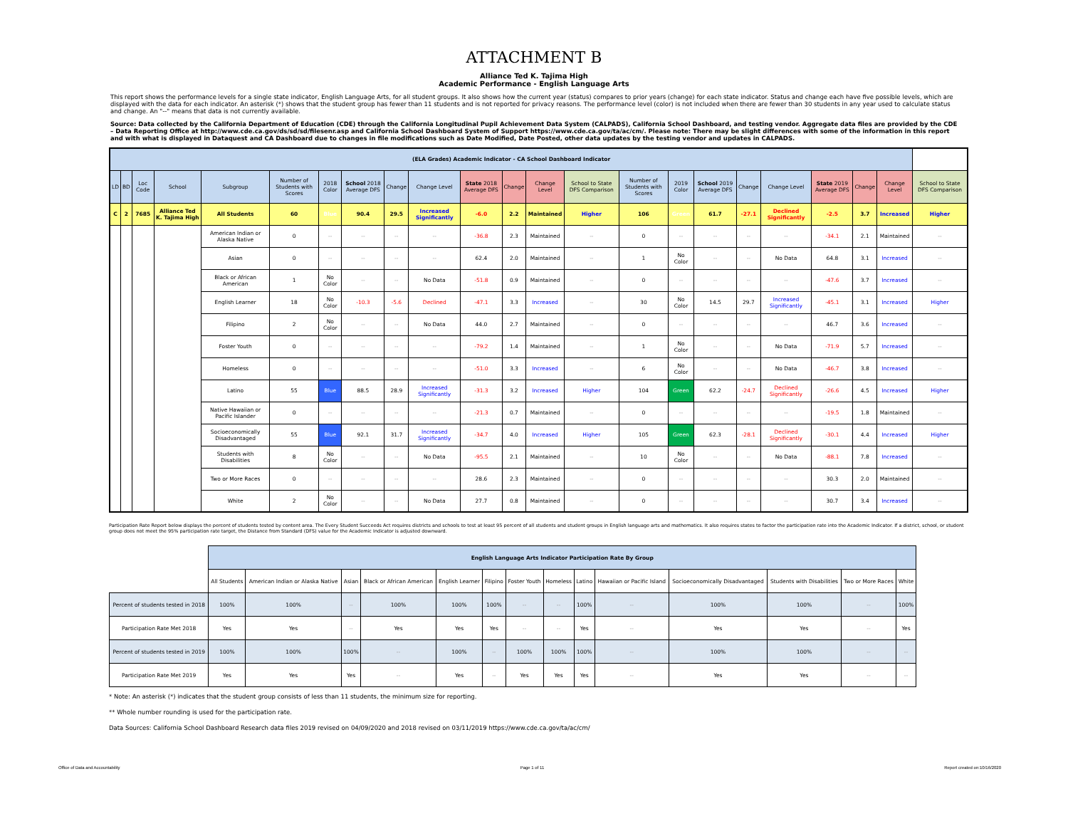ATTACHMENT B
Alliance Ted K. Tajima High
Academic Performance - English Language Arts
This report shows the performance levels for a single state indicator, English Language Arts, for all student groups. It also shows how the current year (status) compares to prior years (change) for each state indicator. Status and change each have five possible levels, which are displayed with the data for each indicator. An asterisk (*) shows that the student group has fewer than 11 students and is not reported for privacy reasons. The performance level (color) is not included when there are fewer than 30 students in any year used to calculate status and change. An "--" means that data is not currently available.
Source: Data collected by the California Department of Education (CDE) through the California Longitudinal Pupil Achievement Data System (CALPADS), California School Dashboard, and testing vendor. Aggregate data files are provided by the CDE – Data Reporting Office at http://www.cde.ca.gov/ds/sd/sd/filesenr.asp and California School Dashboard System of Support https://www.cde.ca.gov/ta/ac/cm/. Please note: There may be slight differences with some of the information in this report and with what is displayed in Dataquest and CA Dashboard due to changes in file modifications such as Date Modified, Date Posted, other data updates by the testing vendor and updates in CALPADS.
| (ELA Grades) Academic Indicator - CA School Dashboard Indicator | | | | | | | | | | | | | | | | | | | | | | |
| LD | BD | Loc Code | School | Subgroup | Number of Students with Scores | 2018 Color | School 2018 Average DFS | Change | Change Level | State 2018 Average DFS | Change | Change Level | School to State DFS Comparison | Number of Students with Scores | 2019 Color | School 2019 Average DFS | Change | Change Level | State 2019 Average DFS | Change | Change Level | School to State DFS Comparison |
| C | 2 | 7685 | Alliance Ted K. Tajima High | All Students | 60 | Blue | 90.4 | 29.5 | Increased Significantly | -6.0 | 2.2 | Maintained | Higher | 106 | Green | 61.7 | -27.1 | Declined Significantly | -2.5 | 3.7 | Increased | Higher |
| | | | | American Indian or Alaska Native | 0 | -- | -- | -- | -- | -36.8 | 2.3 | Maintained | -- | 0 | -- | -- | -- | -- | -34.1 | 2.1 | Maintained | -- |
| | | | | Asian | 0 | -- | -- | -- | -- | 62.4 | 2.0 | Maintained | -- | 1 | No Color | -- | -- | No Data | 64.8 | 3.1 | Increased | -- |
| | | | | Black or African American | 1 | No Color | -- | -- | No Data | -51.8 | 0.9 | Maintained | -- | 0 | -- | -- | -- | -- | -47.6 | 3.7 | Increased | -- |
| | | | | English Learner | 18 | No Color | -10.3 | -5.6 | Declined | -47.1 | 3.3 | Increased | -- | 30 | No Color | 14.5 | 29.7 | Increased Significantly | -45.1 | 3.1 | Increased | Higher |
| | | | | Filipino | 2 | No Color | -- | -- | No Data | 44.0 | 2.7 | Maintained | -- | 0 | -- | -- | -- | -- | 46.7 | 3.6 | Increased | -- |
| | | | | Foster Youth | 0 | -- | -- | -- | -- | -79.2 | 1.4 | Maintained | -- | 1 | No Color | -- | -- | No Data | -71.9 | 5.7 | Increased | -- |
| | | | | Homeless | 0 | -- | -- | -- | -- | -51.0 | 3.3 | Increased | -- | 6 | No Color | -- | -- | No Data | -46.7 | 3.8 | Increased | -- |
| | | | | Latino | 55 | Blue | 88.5 | 28.9 | Increased Significantly | -31.3 | 3.2 | Increased | Higher | 104 | Green | 62.2 | -24.7 | Declined Significantly | -26.6 | 4.5 | Increased | Higher |
| | | | | Native Hawaiian or Pacific Islander | 0 | -- | -- | -- | -- | -21.3 | 0.7 | Maintained | -- | 0 | -- | -- | -- | -- | -19.5 | 1.8 | Maintained | -- |
| | | | | Socioeconomically Disadvantaged | 55 | Blue | 92.1 | 31.7 | Increased Significantly | -34.7 | 4.0 | Increased | Higher | 105 | Green | 62.3 | -28.1 | Declined Significantly | -30.1 | 4.4 | Increased | Higher |
| | | | | Students with Disabilities | 8 | No Color | -- | -- | No Data | -95.5 | 2.1 | Maintained | -- | 10 | No Color | -- | -- | No Data | -88.1 | 7.8 | Increased | -- |
| | | | | Two or More Races | 0 | -- | -- | -- | -- | 28.6 | 2.3 | Maintained | -- | 0 | -- | -- | -- | -- | 30.3 | 2.0 | Maintained | -- |
| | | | | White | 2 | No Color | -- | -- | No Data | 27.7 | 0.8 | Maintained | -- | 0 | -- | -- | -- | -- | 30.7 | 3.4 | Increased | -- |
Participation Rate Report below displays the percent of students tested by content area. The Every Student Succeeds Act requires districts and schools to test at least 95 percent of all students and student groups in English language arts and mathematics. It also requires states to factor the participation rate into the Academic Indicator. If a district, school, or student group does not meet the 95% participation rate target, the Distance from Standard (DFS) value for the Academic Indicator is adjusted downward.
| | English Language Arts Indicator Participation Rate By Group | | | | | | | | | | | | | |
| | All Students | American Indian or Alaska Native | Asian | Black or African American | English Learner | Filipino | Foster Youth | Homeless | Latino | Hawaiian or Pacific Island | Socioeconomically Disadvantaged | Students with Disabilities | Two or More Races | White |
| Percent of students tested in 2018 | 100% | 100% | -- | 100% | 100% | 100% | -- | -- | 100% | -- | 100% | 100% | -- | 100% |
| Participation Rate Met 2018 | Yes | Yes | -- | Yes | Yes | Yes | -- | -- | Yes | -- | Yes | Yes | -- | Yes |
| Percent of students tested in 2019 | 100% | 100% | 100% | -- | 100% | -- | 100% | 100% | 100% | -- | 100% | 100% | -- | -- |
| Participation Rate Met 2019 | Yes | Yes | Yes | -- | Yes | -- | Yes | Yes | Yes | -- | Yes | Yes | -- | -- |
* Note: An asterisk (*) indicates that the student group consists of less than 11 students, the minimum size for reporting.
** Whole number rounding is used for the participation rate.
Data Sources: California School Dashboard Research data files 2019 revised on 04/09/2020 and 2018 revised on 03/11/2019 https://www.cde.ca.gov/ta/ac/cm/
Office of Data and Accountability Page 1 of 11 Report created on:10/16/2020